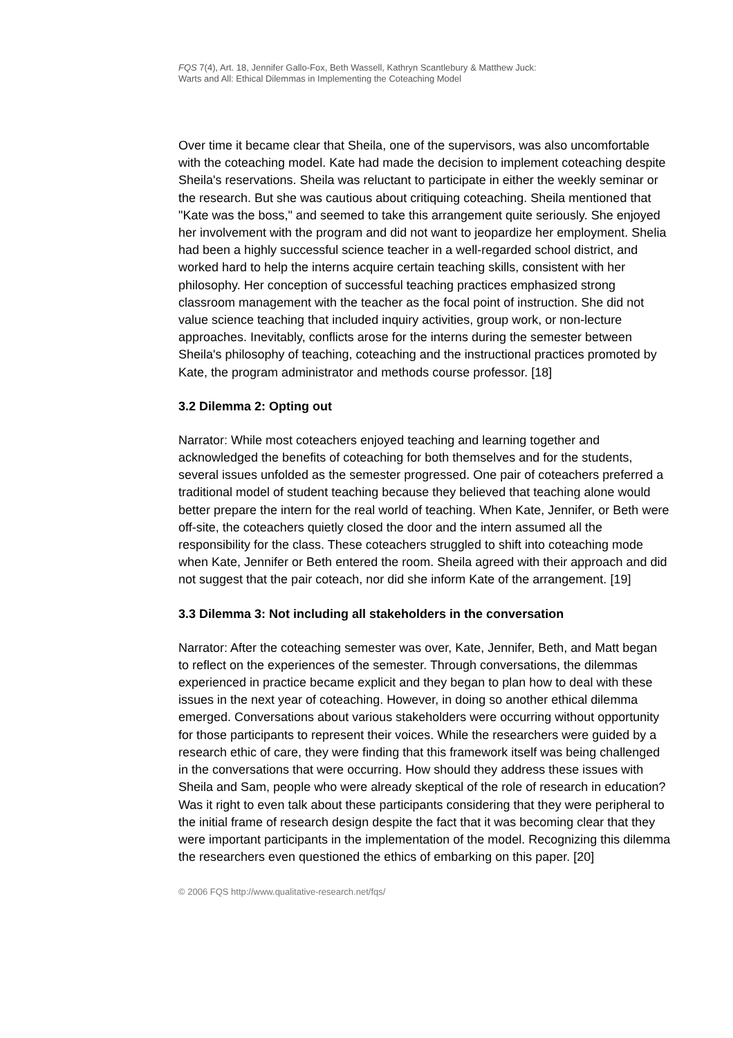FQS 7(4), Art. 18, Jennifer Gallo-Fox, Beth Wassell, Kathryn Scantlebury & Matthew Juck:
Warts and All: Ethical Dilemmas in Implementing the Coteaching Model
Over time it became clear that Sheila, one of the supervisors, was also uncomfortable with the coteaching model. Kate had made the decision to implement coteaching despite Sheila's reservations. Sheila was reluctant to participate in either the weekly seminar or the research. But she was cautious about critiquing coteaching. Sheila mentioned that "Kate was the boss," and seemed to take this arrangement quite seriously. She enjoyed her involvement with the program and did not want to jeopardize her employment. Shelia had been a highly successful science teacher in a well-regarded school district, and worked hard to help the interns acquire certain teaching skills, consistent with her philosophy. Her conception of successful teaching practices emphasized strong classroom management with the teacher as the focal point of instruction. She did not value science teaching that included inquiry activities, group work, or non-lecture approaches. Inevitably, conflicts arose for the interns during the semester between Sheila's philosophy of teaching, coteaching and the instructional practices promoted by Kate, the program administrator and methods course professor. [18]
3.2 Dilemma 2: Opting out
Narrator: While most coteachers enjoyed teaching and learning together and acknowledged the benefits of coteaching for both themselves and for the students, several issues unfolded as the semester progressed. One pair of coteachers preferred a traditional model of student teaching because they believed that teaching alone would better prepare the intern for the real world of teaching. When Kate, Jennifer, or Beth were off-site, the coteachers quietly closed the door and the intern assumed all the responsibility for the class. These coteachers struggled to shift into coteaching mode when Kate, Jennifer or Beth entered the room. Sheila agreed with their approach and did not suggest that the pair coteach, nor did she inform Kate of the arrangement. [19]
3.3 Dilemma 3: Not including all stakeholders in the conversation
Narrator: After the coteaching semester was over, Kate, Jennifer, Beth, and Matt began to reflect on the experiences of the semester. Through conversations, the dilemmas experienced in practice became explicit and they began to plan how to deal with these issues in the next year of coteaching. However, in doing so another ethical dilemma emerged. Conversations about various stakeholders were occurring without opportunity for those participants to represent their voices. While the researchers were guided by a research ethic of care, they were finding that this framework itself was being challenged in the conversations that were occurring. How should they address these issues with Sheila and Sam, people who were already skeptical of the role of research in education? Was it right to even talk about these participants considering that they were peripheral to the initial frame of research design despite the fact that it was becoming clear that they were important participants in the implementation of the model. Recognizing this dilemma the researchers even questioned the ethics of embarking on this paper. [20]
© 2006 FQS http://www.qualitative-research.net/fqs/